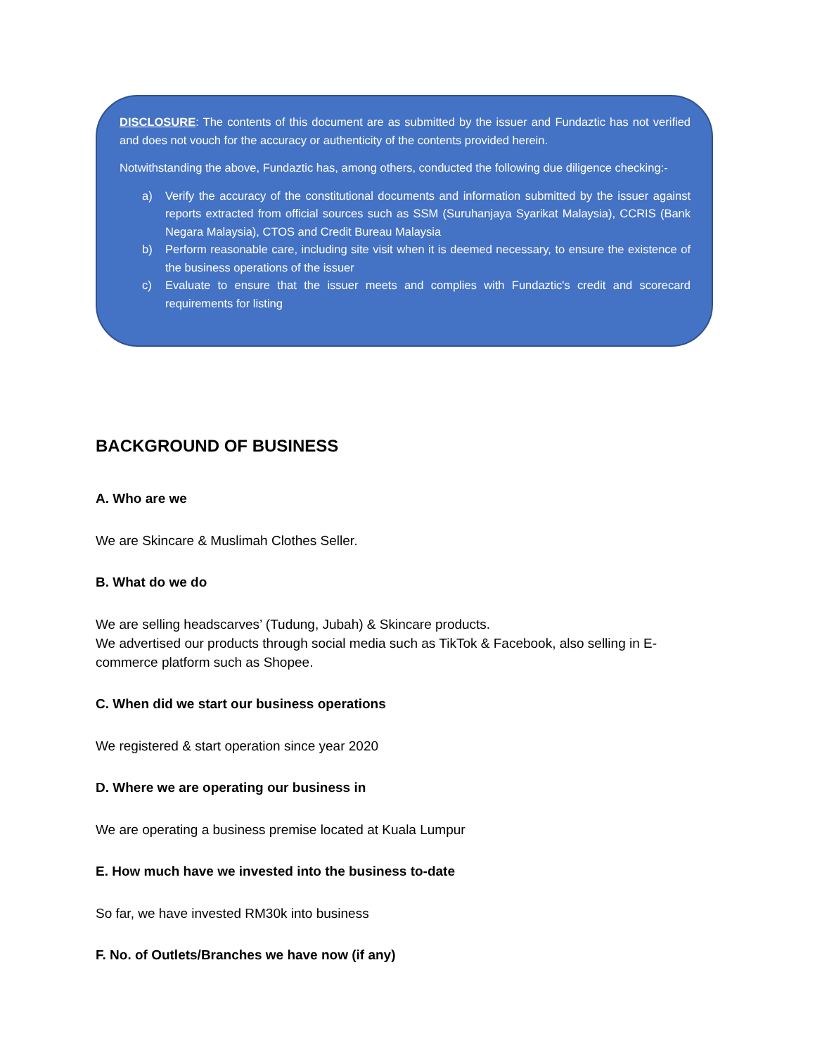DISCLOSURE: The contents of this document are as submitted by the issuer and Fundaztic has not verified and does not vouch for the accuracy or authenticity of the contents provided herein.
Notwithstanding the above, Fundaztic has, among others, conducted the following due diligence checking:-
a) Verify the accuracy of the constitutional documents and information submitted by the issuer against reports extracted from official sources such as SSM (Suruhanjaya Syarikat Malaysia), CCRIS (Bank Negara Malaysia), CTOS and Credit Bureau Malaysia
b) Perform reasonable care, including site visit when it is deemed necessary, to ensure the existence of the business operations of the issuer
c) Evaluate to ensure that the issuer meets and complies with Fundaztic's credit and scorecard requirements for listing
BACKGROUND OF BUSINESS
A. Who are we
We are Skincare & Muslimah Clothes Seller.
B. What do we do
We are selling headscarves’ (Tudung, Jubah) & Skincare products.
We advertised our products through social media such as TikTok & Facebook, also selling in E-commerce platform such as Shopee.
C. When did we start our business operations
We registered & start operation since year 2020
D. Where we are operating our business in
We are operating a business premise located at Kuala Lumpur
E. How much have we invested into the business to-date
So far, we have invested RM30k into business
F. No. of Outlets/Branches we have now (if any)